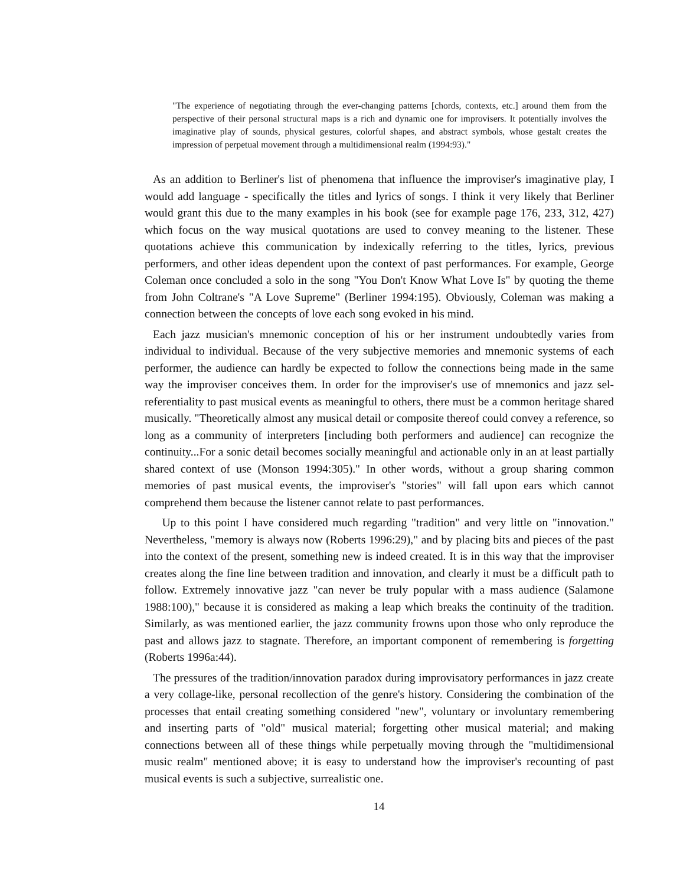"The experience of negotiating through the ever-changing patterns [chords, contexts, etc.] around them from the perspective of their personal structural maps is a rich and dynamic one for improvisers. It potentially involves the imaginative play of sounds, physical gestures, colorful shapes, and abstract symbols, whose gestalt creates the impression of perpetual movement through a multidimensional realm (1994:93)."
As an addition to Berliner's list of phenomena that influence the improviser's imaginative play, I would add language - specifically the titles and lyrics of songs. I think it very likely that Berliner would grant this due to the many examples in his book (see for example page 176, 233, 312, 427) which focus on the way musical quotations are used to convey meaning to the listener. These quotations achieve this communication by indexically referring to the titles, lyrics, previous performers, and other ideas dependent upon the context of past performances. For example, George Coleman once concluded a solo in the song "You Don't Know What Love Is" by quoting the theme from John Coltrane's "A Love Supreme" (Berliner 1994:195). Obviously, Coleman was making a connection between the concepts of love each song evoked in his mind.
Each jazz musician's mnemonic conception of his or her instrument undoubtedly varies from individual to individual. Because of the very subjective memories and mnemonic systems of each performer, the audience can hardly be expected to follow the connections being made in the same way the improviser conceives them. In order for the improviser's use of mnemonics and jazz sel-referentiality to past musical events as meaningful to others, there must be a common heritage shared musically. "Theoretically almost any musical detail or composite thereof could convey a reference, so long as a community of interpreters [including both performers and audience] can recognize the continuity...For a sonic detail becomes socially meaningful and actionable only in an at least partially shared context of use (Monson 1994:305)." In other words, without a group sharing common memories of past musical events, the improviser's "stories" will fall upon ears which cannot comprehend them because the listener cannot relate to past performances.
Up to this point I have considered much regarding "tradition" and very little on "innovation." Nevertheless, "memory is always now (Roberts 1996:29)," and by placing bits and pieces of the past into the context of the present, something new is indeed created. It is in this way that the improviser creates along the fine line between tradition and innovation, and clearly it must be a difficult path to follow. Extremely innovative jazz "can never be truly popular with a mass audience (Salamone 1988:100)," because it is considered as making a leap which breaks the continuity of the tradition. Similarly, as was mentioned earlier, the jazz community frowns upon those who only reproduce the past and allows jazz to stagnate. Therefore, an important component of remembering is forgetting (Roberts 1996a:44).
The pressures of the tradition/innovation paradox during improvisatory performances in jazz create a very collage-like, personal recollection of the genre's history. Considering the combination of the processes that entail creating something considered "new", voluntary or involuntary remembering and inserting parts of "old" musical material; forgetting other musical material; and making connections between all of these things while perpetually moving through the "multidimensional music realm" mentioned above; it is easy to understand how the improviser's recounting of past musical events is such a subjective, surrealistic one.
14